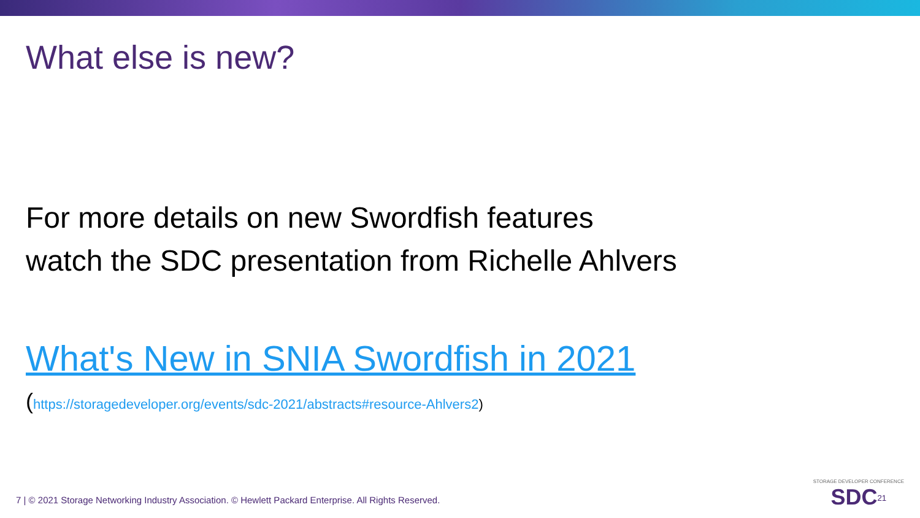What else is new?
For more details on new Swordfish features
watch the SDC presentation from Richelle Ahlvers
What's New in SNIA Swordfish in 2021
(https://storagedeveloper.org/events/sdc-2021/abstracts#resource-Ahlvers2)
7 | © 2021 Storage Networking Industry Association. © Hewlett Packard Enterprise. All Rights Reserved.
STORAGE DEVELOPER CONFERENCE
SDC<sup>21</sup>